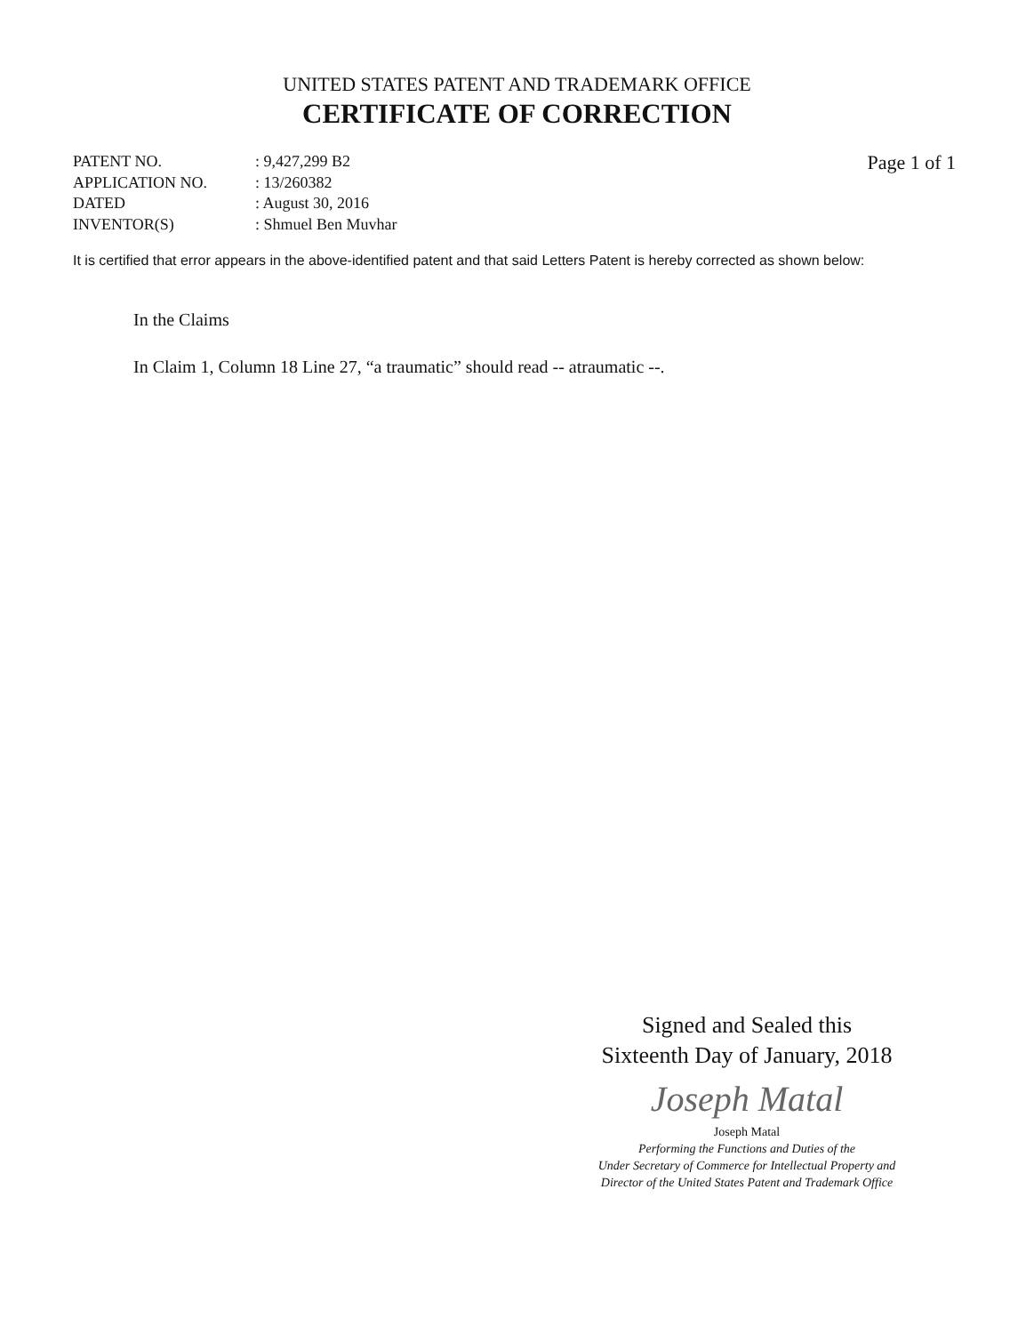UNITED STATES PATENT AND TRADEMARK OFFICE
CERTIFICATE OF CORRECTION
| PATENT NO. | : 9,427,299 B2 |
| APPLICATION NO. | : 13/260382 |
| DATED | : August 30, 2016 |
| INVENTOR(S) | : Shmuel Ben Muvhar |
Page 1 of 1
It is certified that error appears in the above-identified patent and that said Letters Patent is hereby corrected as shown below:
In the Claims
In Claim 1, Column 18 Line 27, “a traumatic” should read -- atraumatic --.
Signed and Sealed this
Sixteenth Day of January, 2018
Joseph Matal
Joseph Matal
Performing the Functions and Duties of the
Under Secretary of Commerce for Intellectual Property and
Director of the United States Patent and Trademark Office